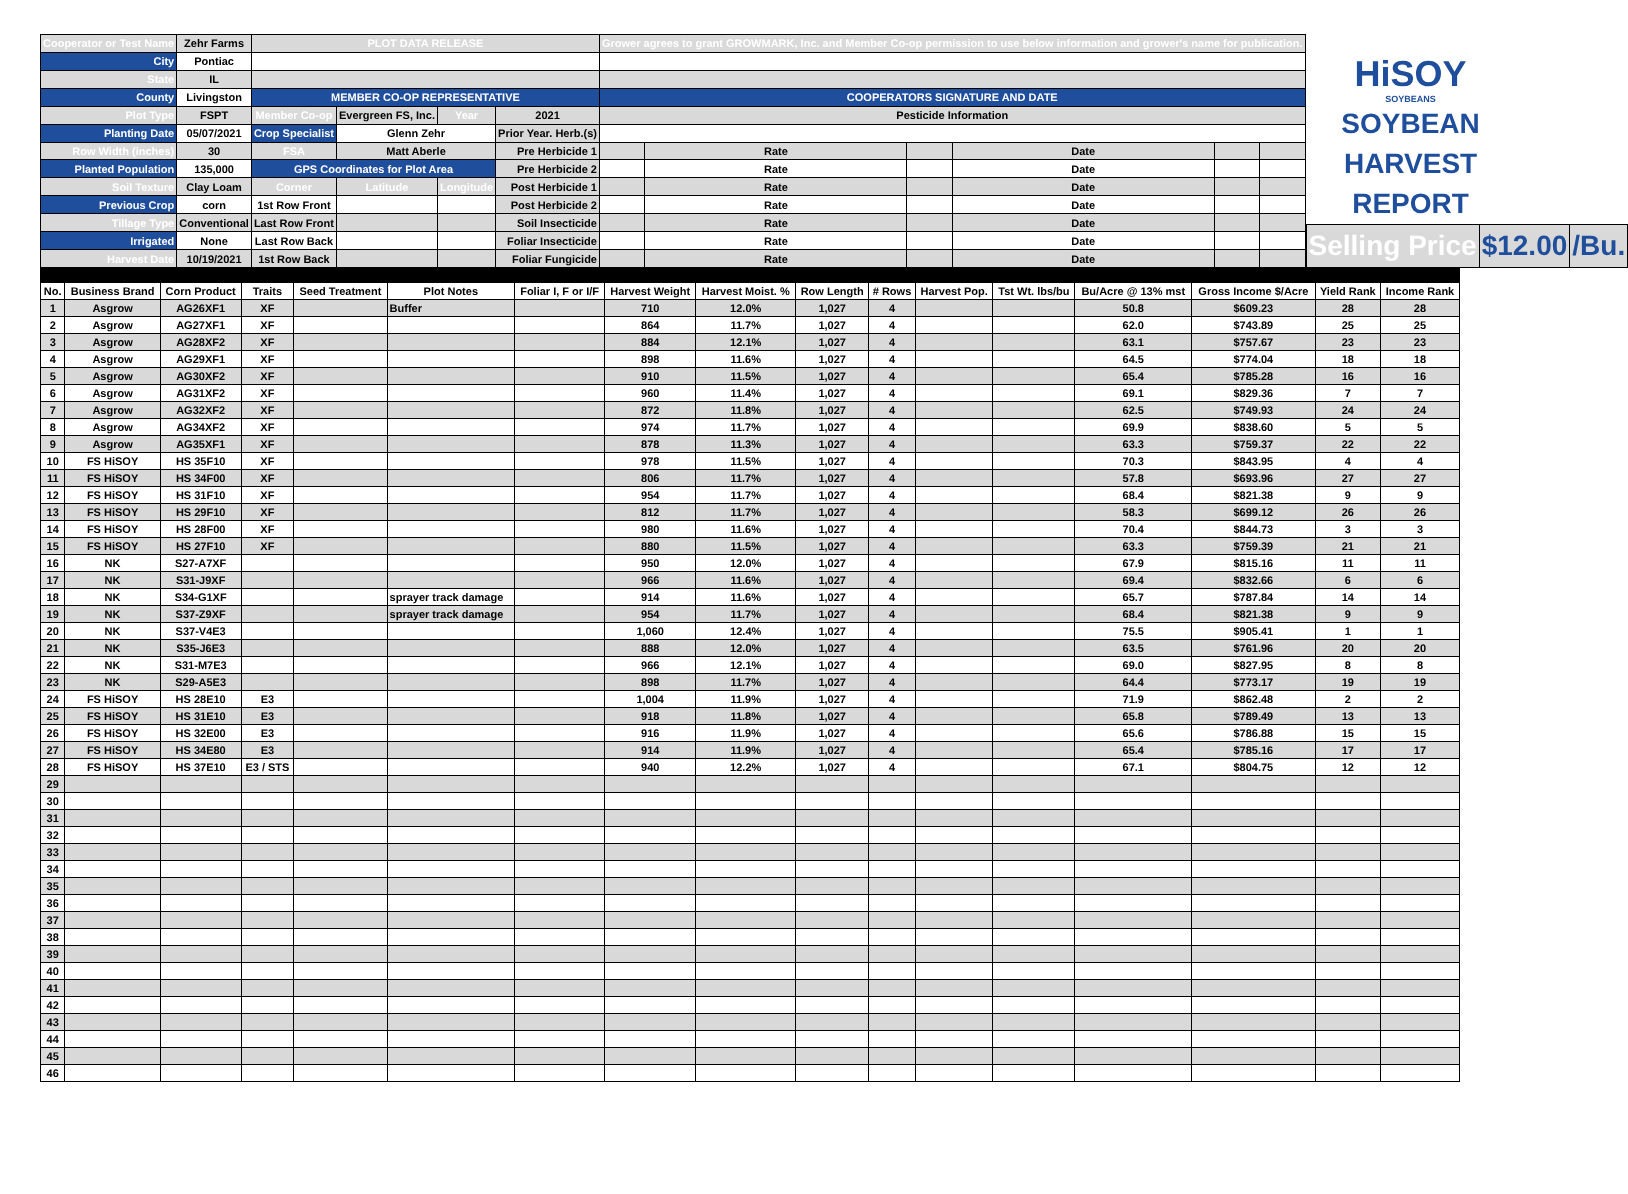| Cooperator or Test Name | Zehr Farms | PLOT DATA RELEASE | | | | Grower agrees to grant GROWMARK, Inc. and Member Co-op permission to use below information and grower's name for publication. | | | | | |
| City | Pontiac | | | | | | | | | | |
| State | IL | | | | | | | | | | |
| County | Livingston | MEMBER CO-OP REPRESENTATIVE | | | | COOPERATORS SIGNATURE AND DATE | | | | | |
| Plot Type | FSPT | Member Co-op | Evergreen FS, Inc. | Year | 2021 | Pesticide Information | | | | | |
| Planting Date | 05/07/2021 | Crop Specialist | Glenn Zehr | | Prior Year. Herb.(s) | | | | | | |
| Row Width (inches) | 30 | FSA | Matt Aberle | | Pre Herbicide 1 | | Rate | | Date | | |
| Planted Population | 135,000 | GPS Coordinates for Plot Area | | | Pre Herbicide 2 | | Rate | | Date | | |
| Soil Texture | Clay Loam | Corner | Latitude | Longitude | Post Herbicide 1 | | Rate | | Date | | |
| Previous Crop | corn | 1st Row Front | | | Post Herbicide 2 | | Rate | | Date | | |
| Tillage Type | Conventional | Last Row Front | | | Soil Insecticide | | Rate | | Date | | |
| Irrigated | None | Last Row Back | | | Foliar Insecticide | | Rate | | Date | | |
| Harvest Date | 10/19/2021 | 1st Row Back | | | Foliar Fungicide | | Rate | | Date | | |
HiSOY
SOYBEANS
SOYBEAN
HARVEST
REPORT
| Selling Price | $12.00 | /Bu. |
| No. | Business Brand | Corn Product | Traits | Seed Treatment | Plot Notes | Foliar I, F or I/F | Harvest Weight | Harvest Moist. % | Row Length | # Rows | Harvest Pop. | Tst Wt. lbs/bu | Bu/Acre @ 13% mst | Gross Income $/Acre | Yield Rank | Income Rank |
| --- | --- | --- | --- | --- | --- | --- | --- | --- | --- | --- | --- | --- | --- | --- | --- | --- |
| 1 | Asgrow | AG26XF1 | XF | | Buffer | | 710 | 12.0% | 1,027 | 4 | | | 50.8 | $609.23 | 28 | 28 |
| 2 | Asgrow | AG27XF1 | XF | | | | 864 | 11.7% | 1,027 | 4 | | | 62.0 | $743.89 | 25 | 25 |
| 3 | Asgrow | AG28XF2 | XF | | | | 884 | 12.1% | 1,027 | 4 | | | 63.1 | $757.67 | 23 | 23 |
| 4 | Asgrow | AG29XF1 | XF | | | | 898 | 11.6% | 1,027 | 4 | | | 64.5 | $774.04 | 18 | 18 |
| 5 | Asgrow | AG30XF2 | XF | | | | 910 | 11.5% | 1,027 | 4 | | | 65.4 | $785.28 | 16 | 16 |
| 6 | Asgrow | AG31XF2 | XF | | | | 960 | 11.4% | 1,027 | 4 | | | 69.1 | $829.36 | 7 | 7 |
| 7 | Asgrow | AG32XF2 | XF | | | | 872 | 11.8% | 1,027 | 4 | | | 62.5 | $749.93 | 24 | 24 |
| 8 | Asgrow | AG34XF2 | XF | | | | 974 | 11.7% | 1,027 | 4 | | | 69.9 | $838.60 | 5 | 5 |
| 9 | Asgrow | AG35XF1 | XF | | | | 878 | 11.3% | 1,027 | 4 | | | 63.3 | $759.37 | 22 | 22 |
| 10 | FS HiSOY | HS 35F10 | XF | | | | 978 | 11.5% | 1,027 | 4 | | | 70.3 | $843.95 | 4 | 4 |
| 11 | FS HiSOY | HS 34F00 | XF | | | | 806 | 11.7% | 1,027 | 4 | | | 57.8 | $693.96 | 27 | 27 |
| 12 | FS HiSOY | HS 31F10 | XF | | | | 954 | 11.7% | 1,027 | 4 | | | 68.4 | $821.38 | 9 | 9 |
| 13 | FS HiSOY | HS 29F10 | XF | | | | 812 | 11.7% | 1,027 | 4 | | | 58.3 | $699.12 | 26 | 26 |
| 14 | FS HiSOY | HS 28F00 | XF | | | | 980 | 11.6% | 1,027 | 4 | | | 70.4 | $844.73 | 3 | 3 |
| 15 | FS HiSOY | HS 27F10 | XF | | | | 880 | 11.5% | 1,027 | 4 | | | 63.3 | $759.39 | 21 | 21 |
| 16 | NK | S27-A7XF | | | | | 950 | 12.0% | 1,027 | 4 | | | 67.9 | $815.16 | 11 | 11 |
| 17 | NK | S31-J9XF | | | | | 966 | 11.6% | 1,027 | 4 | | | 69.4 | $832.66 | 6 | 6 |
| 18 | NK | S34-G1XF | | | sprayer track damage | | 914 | 11.6% | 1,027 | 4 | | | 65.7 | $787.84 | 14 | 14 |
| 19 | NK | S37-Z9XF | | | sprayer track damage | | 954 | 11.7% | 1,027 | 4 | | | 68.4 | $821.38 | 9 | 9 |
| 20 | NK | S37-V4E3 | | | | | 1,060 | 12.4% | 1,027 | 4 | | | 75.5 | $905.41 | 1 | 1 |
| 21 | NK | S35-J6E3 | | | | | 888 | 12.0% | 1,027 | 4 | | | 63.5 | $761.96 | 20 | 20 |
| 22 | NK | S31-M7E3 | | | | | 966 | 12.1% | 1,027 | 4 | | | 69.0 | $827.95 | 8 | 8 |
| 23 | NK | S29-A5E3 | | | | | 898 | 11.7% | 1,027 | 4 | | | 64.4 | $773.17 | 19 | 19 |
| 24 | FS HiSOY | HS 28E10 | E3 | | | | 1,004 | 11.9% | 1,027 | 4 | | | 71.9 | $862.48 | 2 | 2 |
| 25 | FS HiSOY | HS 31E10 | E3 | | | | 918 | 11.8% | 1,027 | 4 | | | 65.8 | $789.49 | 13 | 13 |
| 26 | FS HiSOY | HS 32E00 | E3 | | | | 916 | 11.9% | 1,027 | 4 | | | 65.6 | $786.88 | 15 | 15 |
| 27 | FS HiSOY | HS 34E80 | E3 | | | | 914 | 11.9% | 1,027 | 4 | | | 65.4 | $785.16 | 17 | 17 |
| 28 | FS HiSOY | HS 37E10 | E3 / STS | | | | 940 | 12.2% | 1,027 | 4 | | | 67.1 | $804.75 | 12 | 12 |
| 29 | | | | | | | | | | | | | | | | |
| 30 | | | | | | | | | | | | | | | | |
| 31 | | | | | | | | | | | | | | | | |
| 32 | | | | | | | | | | | | | | | | |
| 33 | | | | | | | | | | | | | | | | |
| 34 | | | | | | | | | | | | | | | | |
| 35 | | | | | | | | | | | | | | | | |
| 36 | | | | | | | | | | | | | | | | |
| 37 | | | | | | | | | | | | | | | | |
| 38 | | | | | | | | | | | | | | | | |
| 39 | | | | | | | | | | | | | | | | |
| 40 | | | | | | | | | | | | | | | | |
| 41 | | | | | | | | | | | | | | | | |
| 42 | | | | | | | | | | | | | | | | |
| 43 | | | | | | | | | | | | | | | | |
| 44 | | | | | | | | | | | | | | | | |
| 45 | | | | | | | | | | | | | | | | |
| 46 | | | | | | | | | | | | | | | | |